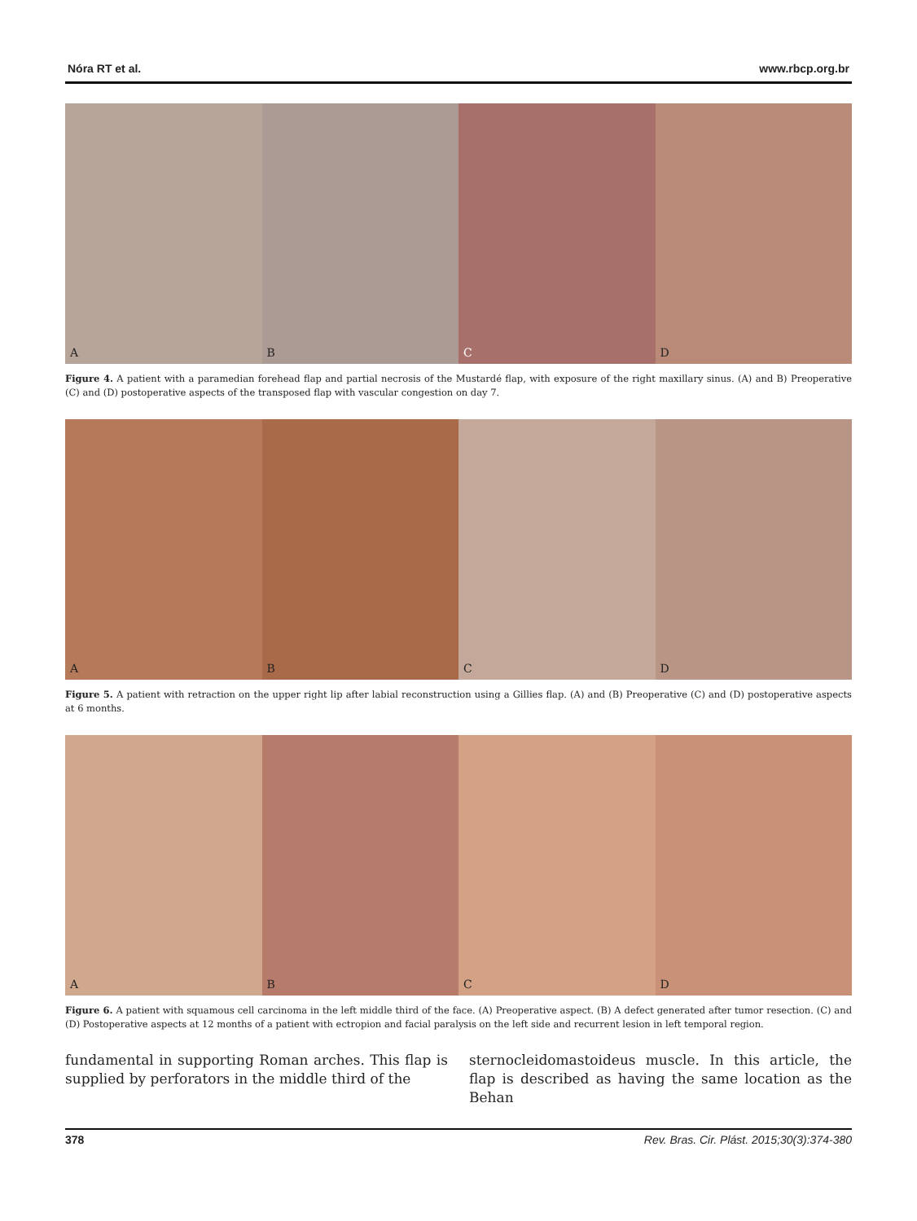Nóra RT et al. www.rbcp.org.br
A
B
C
D
Figure 4. A patient with a paramedian forehead flap and partial necrosis of the Mustardé flap, with exposure of the right maxillary sinus. (A) and B) Preoperative (C) and (D) postoperative aspects of the transposed flap with vascular congestion on day 7.
A
B
C
D
Figure 5. A patient with retraction on the upper right lip after labial reconstruction using a Gillies flap. (A) and (B) Preoperative (C) and (D) postoperative aspects at 6 months.
A
B
C
D
Figure 6. A patient with squamous cell carcinoma in the left middle third of the face. (A) Preoperative aspect. (B) A defect generated after tumor resection. (C) and (D) Postoperative aspects at 12 months of a patient with ectropion and facial paralysis on the left side and recurrent lesion in left temporal region.
fundamental in supporting Roman arches. This flap is supplied by perforators in the middle third of the
sternocleidomastoideus muscle. In this article, the flap is described as having the same location as the Behan
378 Rev. Bras. Cir. Plást. 2015;30(3):374-380